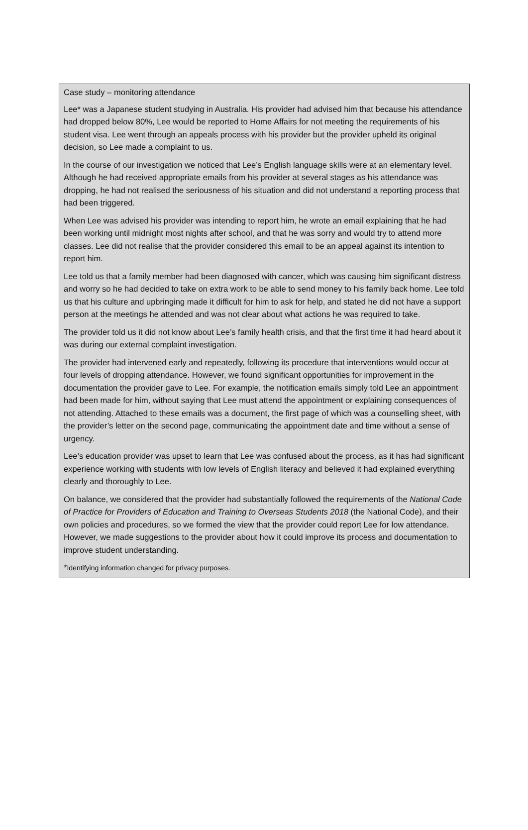Case study – monitoring attendance
Lee* was a Japanese student studying in Australia. His provider had advised him that because his attendance had dropped below 80%, Lee would be reported to Home Affairs for not meeting the requirements of his student visa. Lee went through an appeals process with his provider but the provider upheld its original decision, so Lee made a complaint to us.
In the course of our investigation we noticed that Lee’s English language skills were at an elementary level. Although he had received appropriate emails from his provider at several stages as his attendance was dropping, he had not realised the seriousness of his situation and did not understand a reporting process that had been triggered.
When Lee was advised his provider was intending to report him, he wrote an email explaining that he had been working until midnight most nights after school, and that he was sorry and would try to attend more classes. Lee did not realise that the provider considered this email to be an appeal against its intention to report him.
Lee told us that a family member had been diagnosed with cancer, which was causing him significant distress and worry so he had decided to take on extra work to be able to send money to his family back home. Lee told us that his culture and upbringing made it difficult for him to ask for help, and stated he did not have a support person at the meetings he attended and was not clear about what actions he was required to take.
The provider told us it did not know about Lee’s family health crisis, and that the first time it had heard about it was during our external complaint investigation.
The provider had intervened early and repeatedly, following its procedure that interventions would occur at four levels of dropping attendance. However, we found significant opportunities for improvement in the documentation the provider gave to Lee. For example, the notification emails simply told Lee an appointment had been made for him, without saying that Lee must attend the appointment or explaining consequences of not attending. Attached to these emails was a document, the first page of which was a counselling sheet, with the provider’s letter on the second page, communicating the appointment date and time without a sense of urgency.
Lee’s education provider was upset to learn that Lee was confused about the process, as it has had significant experience working with students with low levels of English literacy and believed it had explained everything clearly and thoroughly to Lee.
On balance, we considered that the provider had substantially followed the requirements of the National Code of Practice for Providers of Education and Training to Overseas Students 2018 (the National Code), and their own policies and procedures, so we formed the view that the provider could report Lee for low attendance. However, we made suggestions to the provider about how it could improve its process and documentation to improve student understanding.
*Identifying information changed for privacy purposes.